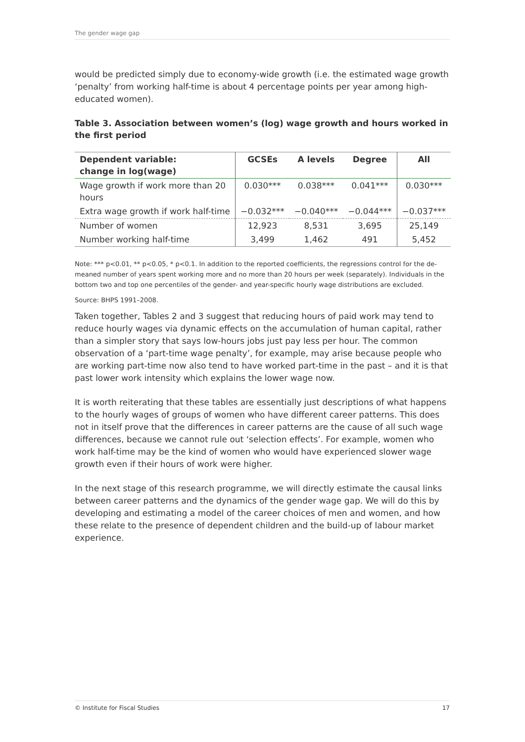The gender wage gap
would be predicted simply due to economy-wide growth (i.e. the estimated wage growth ‘penalty’ from working half-time is about 4 percentage points per year among high-educated women).
Table 3. Association between women’s (log) wage growth and hours worked in the first period
| Dependent variable: change in log(wage) | GCSEs | A levels | Degree | All |
| --- | --- | --- | --- | --- |
| Wage growth if work more than 20 hours | 0.030*** | 0.038*** | 0.041*** | 0.030*** |
| Extra wage growth if work half-time | −0.032*** | −0.040*** | −0.044*** | −0.037*** |
| Number of women | 12,923 | 8,531 | 3,695 | 25,149 |
| Number working half-time | 3,499 | 1,462 | 491 | 5,452 |
Note: *** p<0.01, ** p<0.05, * p<0.1. In addition to the reported coefficients, the regressions control for the de-meaned number of years spent working more and no more than 20 hours per week (separately). Individuals in the bottom two and top one percentiles of the gender- and year-specific hourly wage distributions are excluded.
Source: BHPS 1991–2008.
Taken together, Tables 2 and 3 suggest that reducing hours of paid work may tend to reduce hourly wages via dynamic effects on the accumulation of human capital, rather than a simpler story that says low-hours jobs just pay less per hour. The common observation of a ‘part-time wage penalty’, for example, may arise because people who are working part-time now also tend to have worked part-time in the past – and it is that past lower work intensity which explains the lower wage now.
It is worth reiterating that these tables are essentially just descriptions of what happens to the hourly wages of groups of women who have different career patterns. This does not in itself prove that the differences in career patterns are the cause of all such wage differences, because we cannot rule out ‘selection effects’. For example, women who work half-time may be the kind of women who would have experienced slower wage growth even if their hours of work were higher.
In the next stage of this research programme, we will directly estimate the causal links between career patterns and the dynamics of the gender wage gap. We will do this by developing and estimating a model of the career choices of men and women, and how these relate to the presence of dependent children and the build-up of labour market experience.
© Institute for Fiscal Studies 17